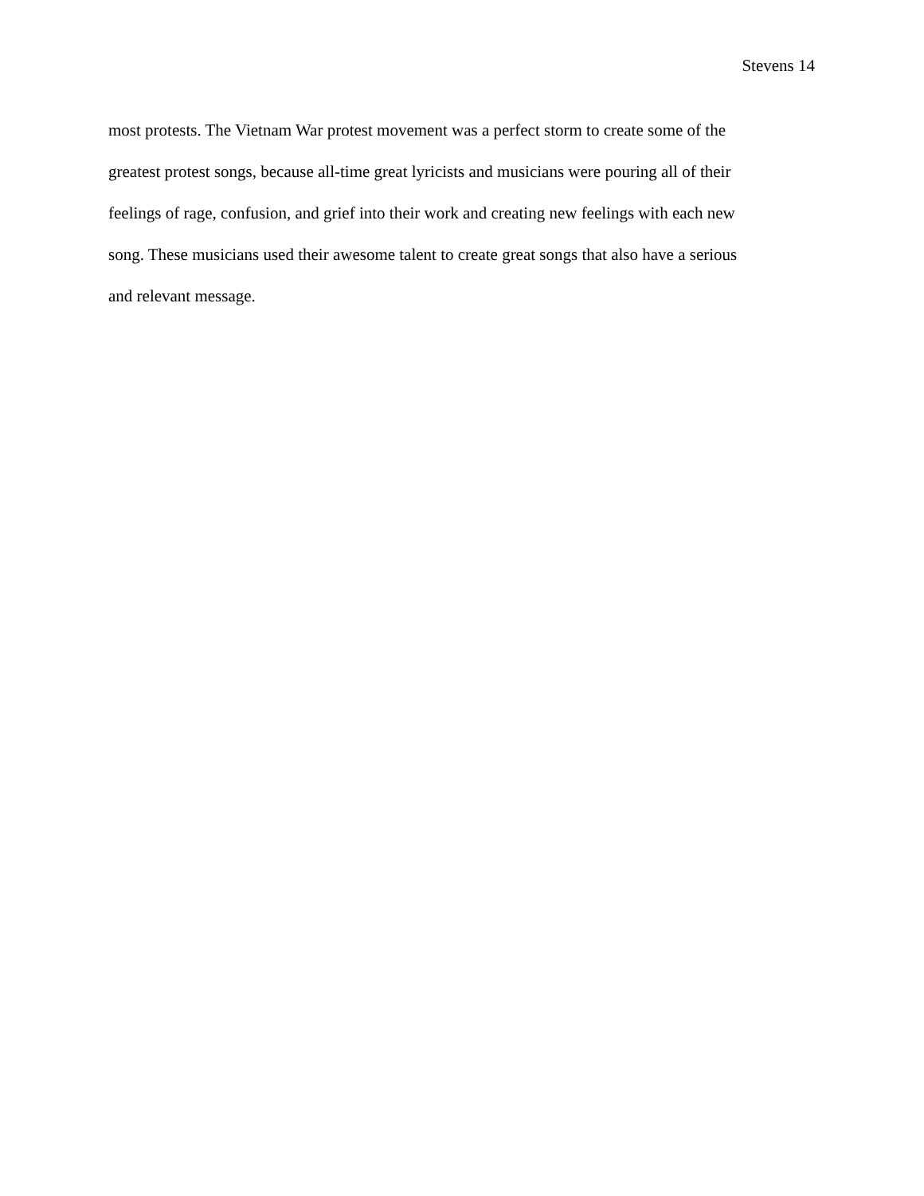Stevens 14
most protests. The Vietnam War protest movement was a perfect storm to create some of the
greatest protest songs, because all-time great lyricists and musicians were pouring all of their
feelings of rage, confusion, and grief into their work and creating new feelings with each new
song. These musicians used their awesome talent to create great songs that also have a serious
and relevant message.